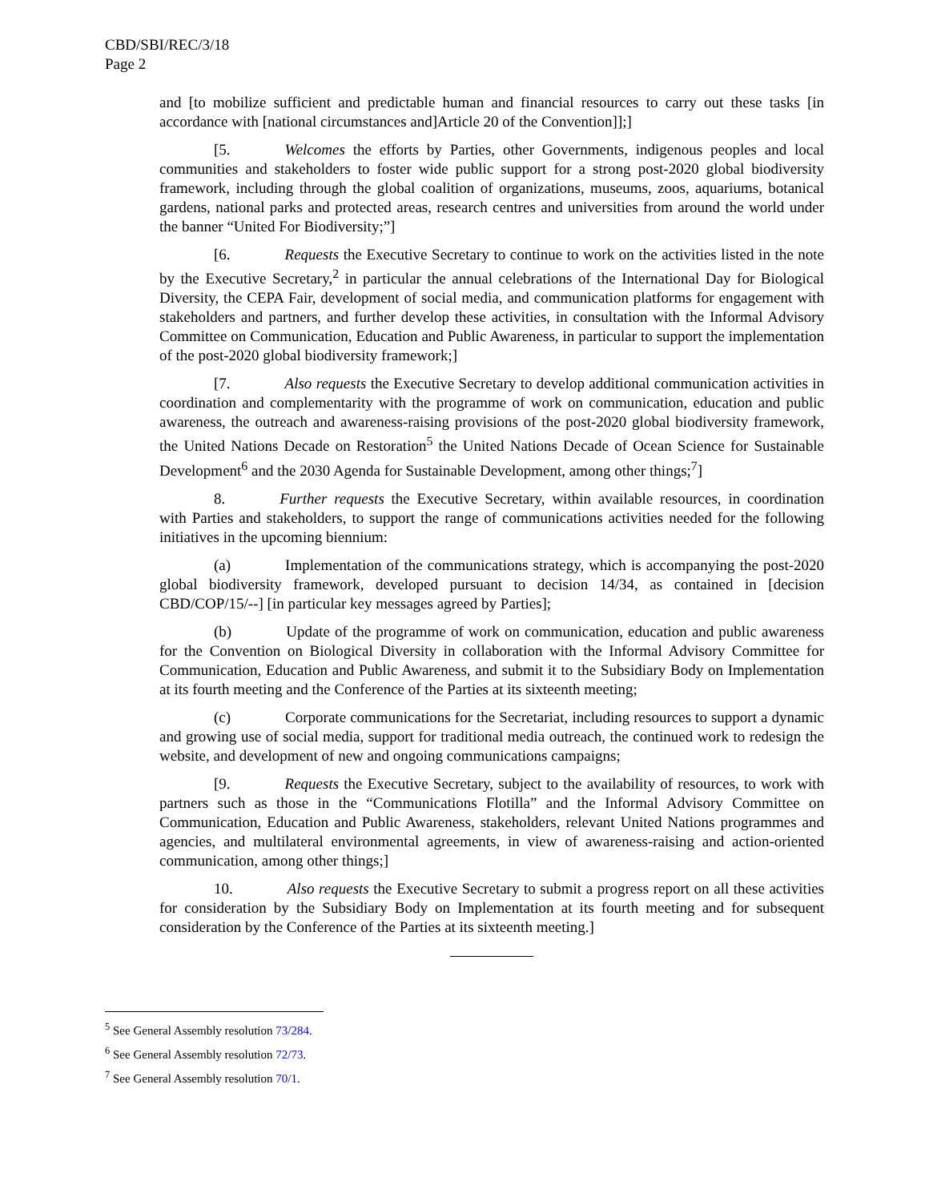CBD/SBI/REC/3/18
Page 2
and [to mobilize sufficient and predictable human and financial resources to carry out these tasks [in accordance with [national circumstances and]Article 20 of the Convention]];]
[5. Welcomes the efforts by Parties, other Governments, indigenous peoples and local communities and stakeholders to foster wide public support for a strong post-2020 global biodiversity framework, including through the global coalition of organizations, museums, zoos, aquariums, botanical gardens, national parks and protected areas, research centres and universities from around the world under the banner “United For Biodiversity;”]
[6. Requests the Executive Secretary to continue to work on the activities listed in the note by the Executive Secretary,<sup>2</sup> in particular the annual celebrations of the International Day for Biological Diversity, the CEPA Fair, development of social media, and communication platforms for engagement with stakeholders and partners, and further develop these activities, in consultation with the Informal Advisory Committee on Communication, Education and Public Awareness, in particular to support the implementation of the post-2020 global biodiversity framework;]
[7. Also requests the Executive Secretary to develop additional communication activities in coordination and complementarity with the programme of work on communication, education and public awareness, the outreach and awareness-raising provisions of the post-2020 global biodiversity framework, the United Nations Decade on Restoration<sup>5</sup> the United Nations Decade of Ocean Science for Sustainable Development<sup>6</sup> and the 2030 Agenda for Sustainable Development, among other things;<sup>7</sup>]
8. Further requests the Executive Secretary, within available resources, in coordination with Parties and stakeholders, to support the range of communications activities needed for the following initiatives in the upcoming biennium:
(a) Implementation of the communications strategy, which is accompanying the post-2020 global biodiversity framework, developed pursuant to decision 14/34, as contained in [decision CBD/COP/15/--] [in particular key messages agreed by Parties];
(b) Update of the programme of work on communication, education and public awareness for the Convention on Biological Diversity in collaboration with the Informal Advisory Committee for Communication, Education and Public Awareness, and submit it to the Subsidiary Body on Implementation at its fourth meeting and the Conference of the Parties at its sixteenth meeting;
(c) Corporate communications for the Secretariat, including resources to support a dynamic and growing use of social media, support for traditional media outreach, the continued work to redesign the website, and development of new and ongoing communications campaigns;
[9. Requests the Executive Secretary, subject to the availability of resources, to work with partners such as those in the “Communications Flotilla” and the Informal Advisory Committee on Communication, Education and Public Awareness, stakeholders, relevant United Nations programmes and agencies, and multilateral environmental agreements, in view of awareness-raising and action-oriented communication, among other things;]
10. Also requests the Executive Secretary to submit a progress report on all these activities for consideration by the Subsidiary Body on Implementation at its fourth meeting and for subsequent consideration by the Conference of the Parties at its sixteenth meeting.]
<sup>5</sup> See General Assembly resolution 73/284.
<sup>6</sup> See General Assembly resolution 72/73.
<sup>7</sup> See General Assembly resolution 70/1.